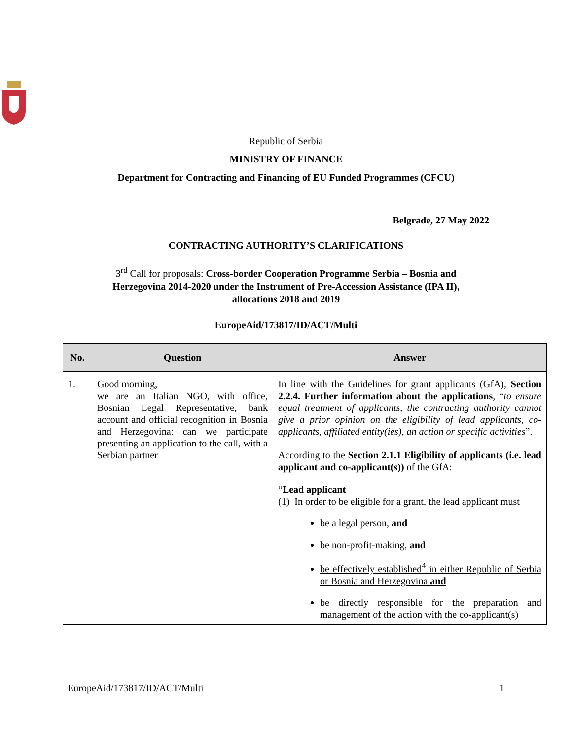Republic of Serbia
MINISTRY OF FINANCE
Department for Contracting and Financing of EU Funded Programmes (CFCU)
Belgrade, 27 May 2022
CONTRACTING AUTHORITY’S CLARIFICATIONS
3<sup>rd</sup> Call for proposals: Cross-border Cooperation Programme Serbia – Bosnia and
Herzegovina 2014-2020 under the Instrument of Pre-Accession Assistance (IPA II),
allocations 2018 and 2019
EuropeAid/173817/ID/ACT/Multi
| No. | Question | Answer |
| --- | --- | --- |
| 1. | Good morning, we are an Italian NGO, with office, Bosnian Legal Representative, bank account and official recognition in Bosnia and Herzegovina: can we participate presenting an application to the call, with a Serbian partner | In line with the Guidelines for grant applicants (GfA), Section 2.2.4. Further information about the applications , “ to ensure equal treatment of applicants, the contracting authority cannot give a prior opinion on the eligibility of lead applicants, co-applicants, affiliated entity(ies), an action or specific activities ”. According to the Section 2.1.1 Eligibility of applicants (i.e. lead applicant and co-applicant(s)) of the GfA: “ Lead applicant (1) In order to be eligible for a grant, the lead applicant must be a legal person, and be non-profit-making, and be effectively established<sup>4</sup> in either Republic of Serbia or Bosnia and Herzegovina and be directly responsible for the preparation and management of the action with the co-applicant(s) |
EuropeAid/173817/ID/ACT/Multi 1